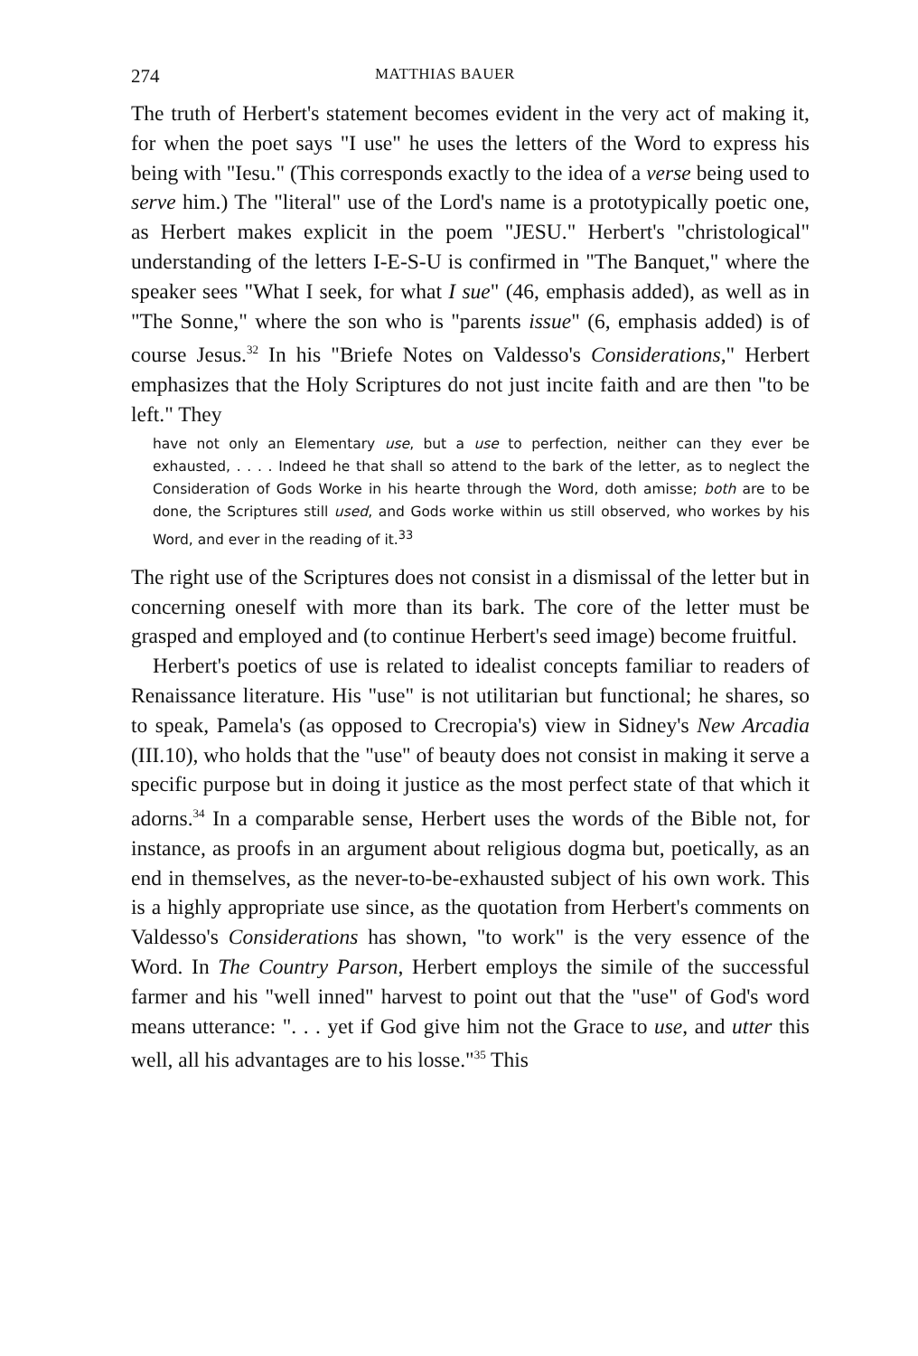274 MATTHIAS BAUER
The truth of Herbert's statement becomes evident in the very act of making it, for when the poet says "I use" he uses the letters of the Word to express his being with "Iesu." (This corresponds exactly to the idea of a verse being used to serve him.) The "literal" use of the Lord's name is a prototypically poetic one, as Herbert makes explicit in the poem "JESU." Herbert's "christological" understanding of the letters I-E-S-U is confirmed in "The Banquet," where the speaker sees "What I seek, for what I sue" (46, emphasis added), as well as in "The Sonne," where the son who is "parents issue" (6, emphasis added) is of course Jesus.<sup>32</sup> In his "Briefe Notes on Valdesso's Considerations," Herbert emphasizes that the Holy Scriptures do not just incite faith and are then "to be left." They
have not only an Elementary use, but a use to perfection, neither can they ever be exhausted, . . . . Indeed he that shall so attend to the bark of the letter, as to neglect the Consideration of Gods Worke in his hearte through the Word, doth amisse; both are to be done, the Scriptures still used, and Gods worke within us still observed, who workes by his Word, and ever in the reading of it.<sup>33</sup>
The right use of the Scriptures does not consist in a dismissal of the letter but in concerning oneself with more than its bark. The core of the letter must be grasped and employed and (to continue Herbert's seed image) become fruitful.
Herbert's poetics of use is related to idealist concepts familiar to readers of Renaissance literature. His "use" is not utilitarian but functional; he shares, so to speak, Pamela's (as opposed to Crecropia's) view in Sidney's New Arcadia (III.10), who holds that the "use" of beauty does not consist in making it serve a specific purpose but in doing it justice as the most perfect state of that which it adorns.<sup>34</sup> In a comparable sense, Herbert uses the words of the Bible not, for instance, as proofs in an argument about religious dogma but, poetically, as an end in themselves, as the never-to-be-exhausted subject of his own work. This is a highly appropriate use since, as the quotation from Herbert's comments on Valdesso's Considerations has shown, "to work" is the very essence of the Word. In The Country Parson, Herbert employs the simile of the successful farmer and his "well inned" harvest to point out that the "use" of God's word means utterance: ". . . yet if God give him not the Grace to use, and utter this well, all his advantages are to his losse."<sup>35</sup> This